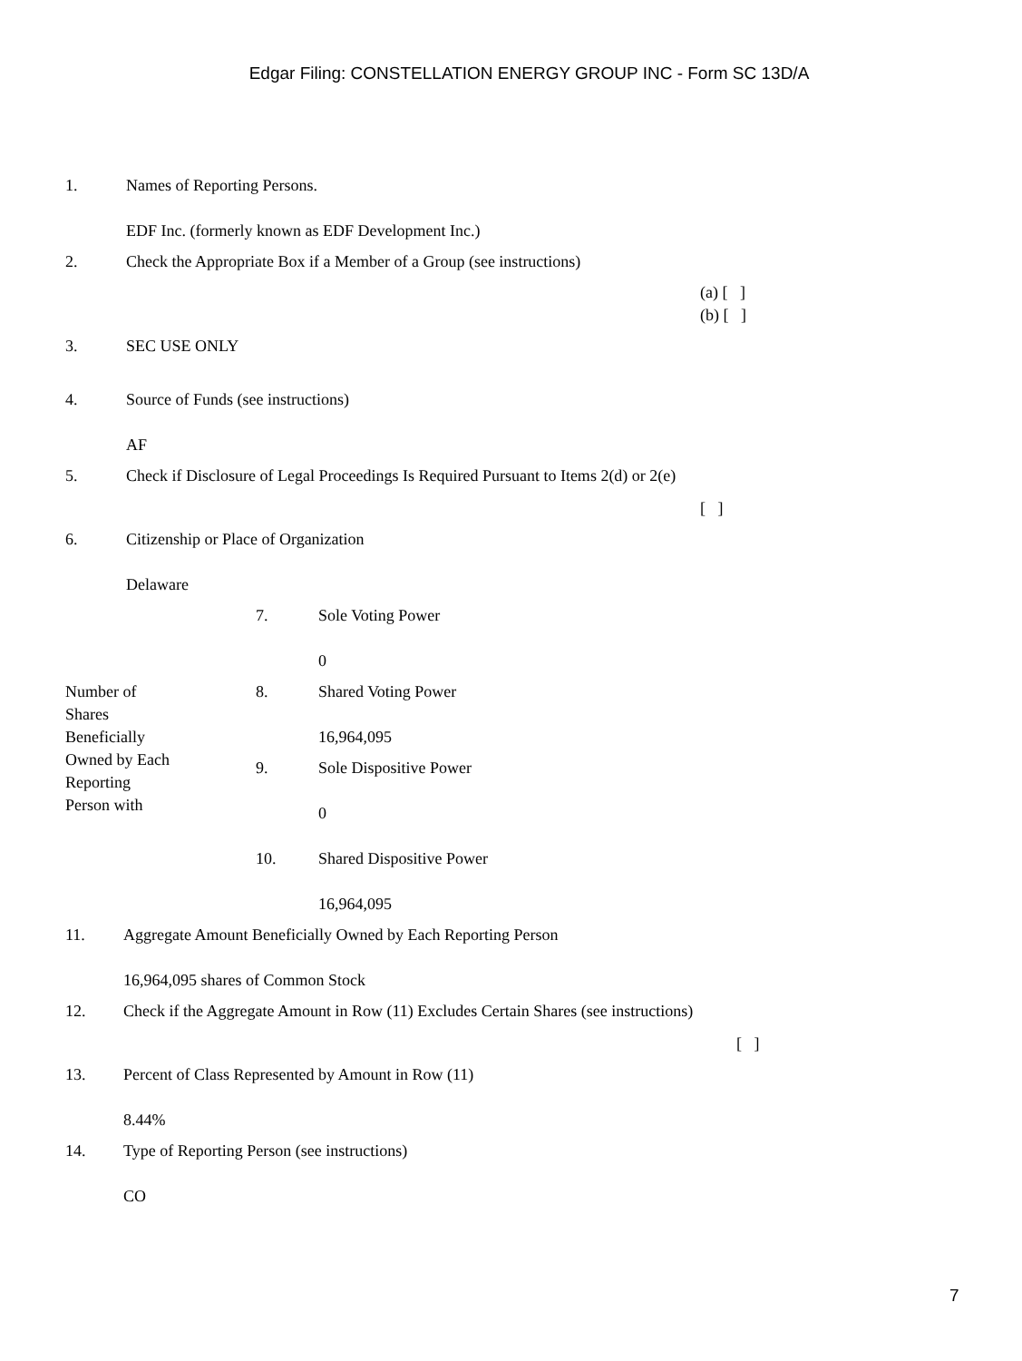Edgar Filing: CONSTELLATION ENERGY GROUP INC - Form SC 13D/A
1. Names of Reporting Persons.
EDF Inc. (formerly known as EDF Development Inc.)
2. Check the Appropriate Box if a Member of a Group (see instructions)
(a) [ ]
(b) [ ]
3. SEC USE ONLY
4. Source of Funds (see instructions)
AF
5. Check if Disclosure of Legal Proceedings Is Required Pursuant to Items 2(d) or 2(e)
[ ]
6. Citizenship or Place of Organization
Delaware
| | 7. | Sole Voting Power 0 |
| Number of Shares Beneficially Owned by Each Reporting Person with | 8. | Shared Voting Power 16,964,095 |
| | 9. | Sole Dispositive Power 0 |
| | 10. | Shared Dispositive Power 16,964,095 |
11. Aggregate Amount Beneficially Owned by Each Reporting Person
16,964,095 shares of Common Stock
12. Check if the Aggregate Amount in Row (11) Excludes Certain Shares (see instructions)
[ ]
13. Percent of Class Represented by Amount in Row (11)
8.44%
14. Type of Reporting Person (see instructions)
CO
7